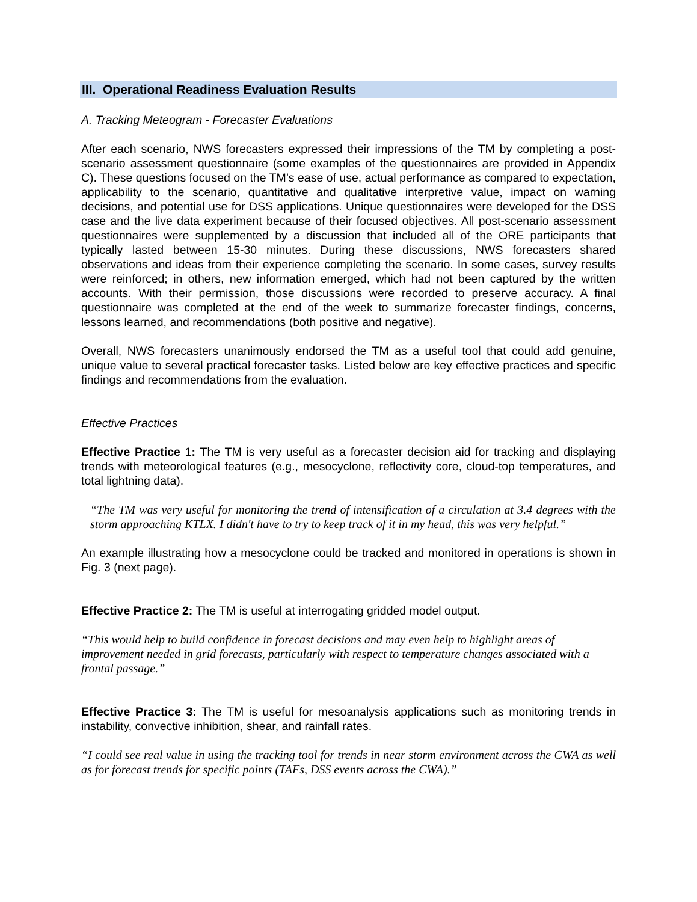III. Operational Readiness Evaluation Results
A. Tracking Meteogram - Forecaster Evaluations
After each scenario, NWS forecasters expressed their impressions of the TM by completing a post-scenario assessment questionnaire (some examples of the questionnaires are provided in Appendix C). These questions focused on the TM’s ease of use, actual performance as compared to expectation, applicability to the scenario, quantitative and qualitative interpretive value, impact on warning decisions, and potential use for DSS applications. Unique questionnaires were developed for the DSS case and the live data experiment because of their focused objectives. All post-scenario assessment questionnaires were supplemented by a discussion that included all of the ORE participants that typically lasted between 15-30 minutes. During these discussions, NWS forecasters shared observations and ideas from their experience completing the scenario. In some cases, survey results were reinforced; in others, new information emerged, which had not been captured by the written accounts. With their permission, those discussions were recorded to preserve accuracy. A final questionnaire was completed at the end of the week to summarize forecaster findings, concerns, lessons learned, and recommendations (both positive and negative).
Overall, NWS forecasters unanimously endorsed the TM as a useful tool that could add genuine, unique value to several practical forecaster tasks. Listed below are key effective practices and specific findings and recommendations from the evaluation.
Effective Practices
Effective Practice 1: The TM is very useful as a forecaster decision aid for tracking and displaying trends with meteorological features (e.g., mesocyclone, reflectivity core, cloud-top temperatures, and total lightning data).
“The TM was very useful for monitoring the trend of intensification of a circulation at 3.4 degrees with the storm approaching KTLX. I didn't have to try to keep track of it in my head, this was very helpful.”
An example illustrating how a mesocyclone could be tracked and monitored in operations is shown in Fig. 3 (next page).
Effective Practice 2: The TM is useful at interrogating gridded model output.
“This would help to build confidence in forecast decisions and may even help to highlight areas of improvement needed in grid forecasts, particularly with respect to temperature changes associated with a frontal passage.”
Effective Practice 3: The TM is useful for mesoanalysis applications such as monitoring trends in instability, convective inhibition, shear, and rainfall rates.
“I could see real value in using the tracking tool for trends in near storm environment across the CWA as well as for forecast trends for specific points (TAFs, DSS events across the CWA).”